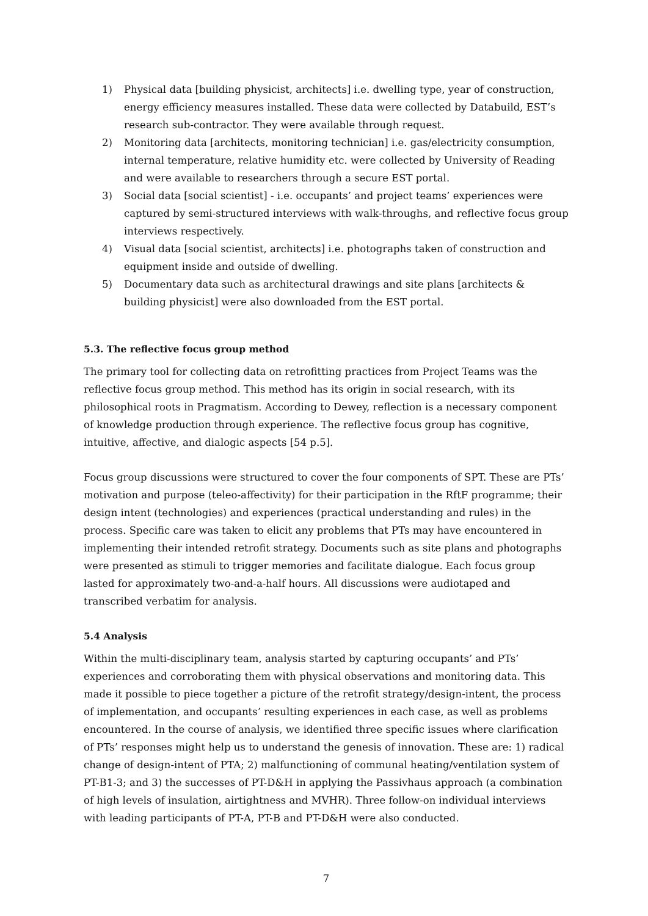1) Physical data [building physicist, architects] i.e. dwelling type, year of construction, energy efficiency measures installed. These data were collected by Databuild, EST’s research sub-contractor. They were available through request.
2) Monitoring data [architects, monitoring technician] i.e. gas/electricity consumption, internal temperature, relative humidity etc. were collected by University of Reading and were available to researchers through a secure EST portal.
3) Social data [social scientist] - i.e. occupants’ and project teams’ experiences were captured by semi-structured interviews with walk-throughs, and reflective focus group interviews respectively.
4) Visual data [social scientist, architects] i.e. photographs taken of construction and equipment inside and outside of dwelling.
5) Documentary data such as architectural drawings and site plans [architects & building physicist] were also downloaded from the EST portal.
5.3. The reflective focus group method
The primary tool for collecting data on retrofitting practices from Project Teams was the reflective focus group method. This method has its origin in social research, with its philosophical roots in Pragmatism. According to Dewey, reflection is a necessary component of knowledge production through experience. The reflective focus group has cognitive, intuitive, affective, and dialogic aspects [54 p.5].
Focus group discussions were structured to cover the four components of SPT. These are PTs’ motivation and purpose (teleo-affectivity) for their participation in the RftF programme; their design intent (technologies) and experiences (practical understanding and rules) in the process. Specific care was taken to elicit any problems that PTs may have encountered in implementing their intended retrofit strategy. Documents such as site plans and photographs were presented as stimuli to trigger memories and facilitate dialogue. Each focus group lasted for approximately two-and-a-half hours. All discussions were audiotaped and transcribed verbatim for analysis.
5.4 Analysis
Within the multi-disciplinary team, analysis started by capturing occupants’ and PTs’ experiences and corroborating them with physical observations and monitoring data. This made it possible to piece together a picture of the retrofit strategy/design-intent, the process of implementation, and occupants’ resulting experiences in each case, as well as problems encountered. In the course of analysis, we identified three specific issues where clarification of PTs’ responses might help us to understand the genesis of innovation. These are: 1) radical change of design-intent of PTA; 2) malfunctioning of communal heating/ventilation system of PT-B1-3; and 3) the successes of PT-D&H in applying the Passivhaus approach (a combination of high levels of insulation, airtightness and MVHR). Three follow-on individual interviews with leading participants of PT-A, PT-B and PT-D&H were also conducted.
7